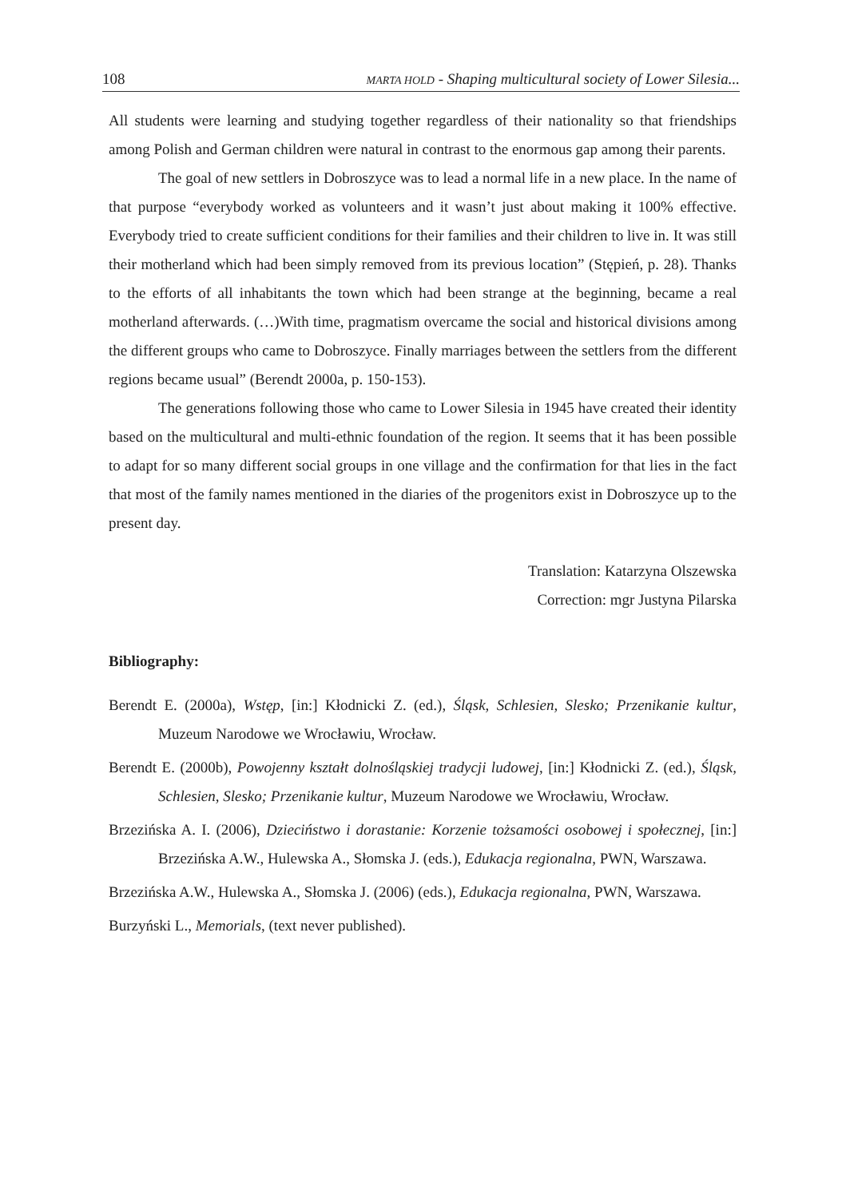108 MARTA HOLD - Shaping multicultural society of Lower Silesia...
All students were learning and studying together regardless of their nationality so that friendships among Polish and German children were natural in contrast to the enormous gap among their parents.
The goal of new settlers in Dobroszyce was to lead a normal life in a new place. In the name of that purpose “everybody worked as volunteers and it wasn’t just about making it 100% effective. Everybody tried to create sufficient conditions for their families and their children to live in. It was still their motherland which had been simply removed from its previous location” (Stępień, p. 28). Thanks to the efforts of all inhabitants the town which had been strange at the beginning, became a real motherland afterwards. (…)With time, pragmatism overcame the social and historical divisions among the different groups who came to Dobroszyce. Finally marriages between the settlers from the different regions became usual” (Berendt 2000a, p. 150-153).
The generations following those who came to Lower Silesia in 1945 have created their identity based on the multicultural and multi-ethnic foundation of the region. It seems that it has been possible to adapt for so many different social groups in one village and the confirmation for that lies in the fact that most of the family names mentioned in the diaries of the progenitors exist in Dobroszyce up to the present day.
Translation: Katarzyna Olszewska
Correction: mgr Justyna Pilarska
Bibliography:
Berendt E. (2000a), Wstęp, [in:] Kłodnicki Z. (ed.), Śląsk, Schlesien, Slesko; Przenikanie kultur, Muzeum Narodowe we Wrocławiu, Wrocław.
Berendt E. (2000b), Powojenny kształt dolnośląskiej tradycji ludowej, [in:] Kłodnicki Z. (ed.), Śląsk, Schlesien, Slesko; Przenikanie kultur, Muzeum Narodowe we Wrocławiu, Wrocław.
Brzezińska A. I. (2006), Dzieciństwo i dorastanie: Korzenie tożsamości osobowej i społecznej, [in:] Brzezińska A.W., Hulewska A., Słomska J. (eds.), Edukacja regionalna, PWN, Warszawa.
Brzezińska A.W., Hulewska A., Słomska J. (2006) (eds.), Edukacja regionalna, PWN, Warszawa.
Burzyński L., Memorials, (text never published).